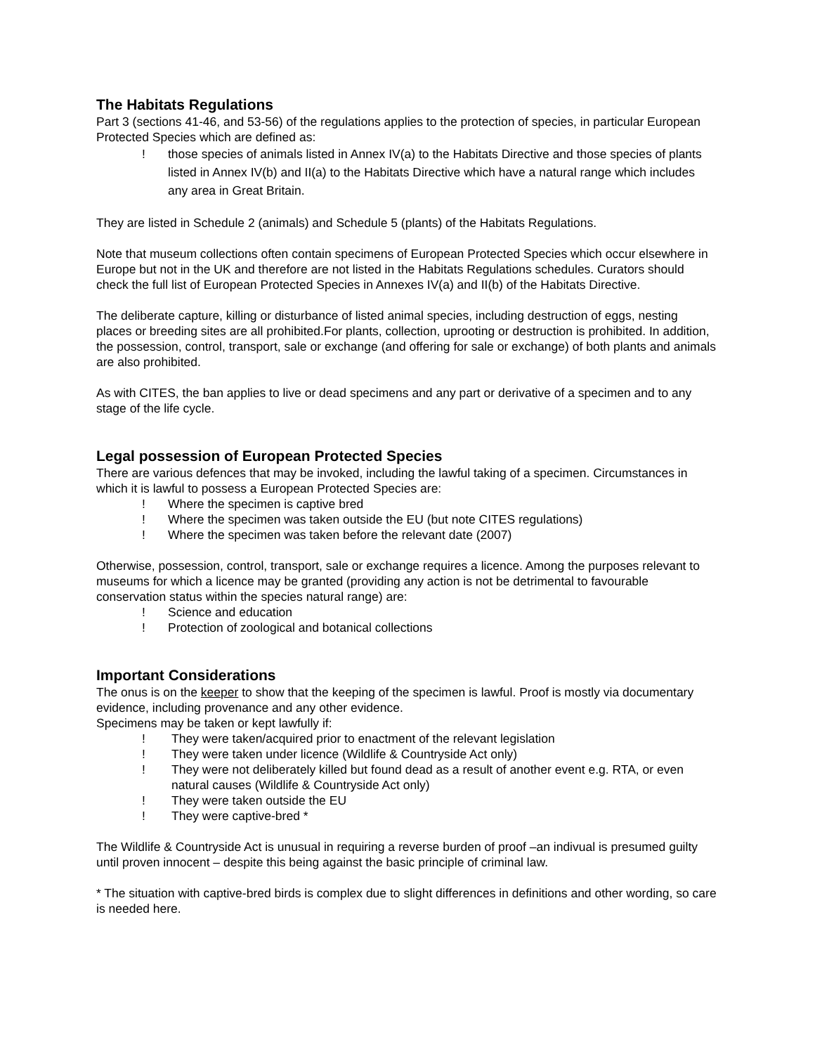The Habitats Regulations
Part 3 (sections 41-46, and 53-56) of the regulations applies to the protection of species, in particular European Protected Species which are defined as:
! those species of animals listed in Annex IV(a) to the Habitats Directive and those species of plants listed in Annex IV(b) and II(a) to the Habitats Directive which have a natural range which includes any area in Great Britain.
They are listed in Schedule 2 (animals) and Schedule 5 (plants) of the Habitats Regulations.
Note that museum collections often contain specimens of European Protected Species which occur elsewhere in Europe but not in the UK and therefore are not listed in the Habitats Regulations schedules. Curators should check the full list of European Protected Species in Annexes IV(a) and II(b) of the Habitats Directive.
The deliberate capture, killing or disturbance of listed animal species, including destruction of eggs, nesting places or breeding sites are all prohibited.For plants, collection, uprooting or destruction is prohibited. In addition, the possession, control, transport, sale or exchange (and offering for sale or exchange) of both plants and animals are also prohibited.
As with CITES, the ban applies to live or dead specimens and any part or derivative of a specimen and to any stage of the life cycle.
Legal possession of European Protected Species
There are various defences that may be invoked, including the lawful taking of a specimen. Circumstances in which it is lawful to possess a European Protected Species are:
! Where the specimen is captive bred
! Where the specimen was taken outside the EU (but note CITES regulations)
! Where the specimen was taken before the relevant date (2007)
Otherwise, possession, control, transport, sale or exchange requires a licence. Among the purposes relevant to museums for which a licence may be granted (providing any action is not be detrimental to favourable conservation status within the species natural range) are:
! Science and education
! Protection of zoological and botanical collections
Important Considerations
The onus is on the keeper to show that the keeping of the specimen is lawful. Proof is mostly via documentary evidence, including provenance and any other evidence.
Specimens may be taken or kept lawfully if:
! They were taken/acquired prior to enactment of the relevant legislation
! They were taken under licence (Wildlife & Countryside Act only)
! They were not deliberately killed but found dead as a result of another event e.g. RTA, or even natural causes (Wildlife & Countryside Act only)
! They were taken outside the EU
! They were captive-bred *
The Wildlife & Countryside Act is unusual in requiring a reverse burden of proof –an indivual is presumed guilty until proven innocent – despite this being against the basic principle of criminal law.
* The situation with captive-bred birds is complex due to slight differences in definitions and other wording, so care is needed here.